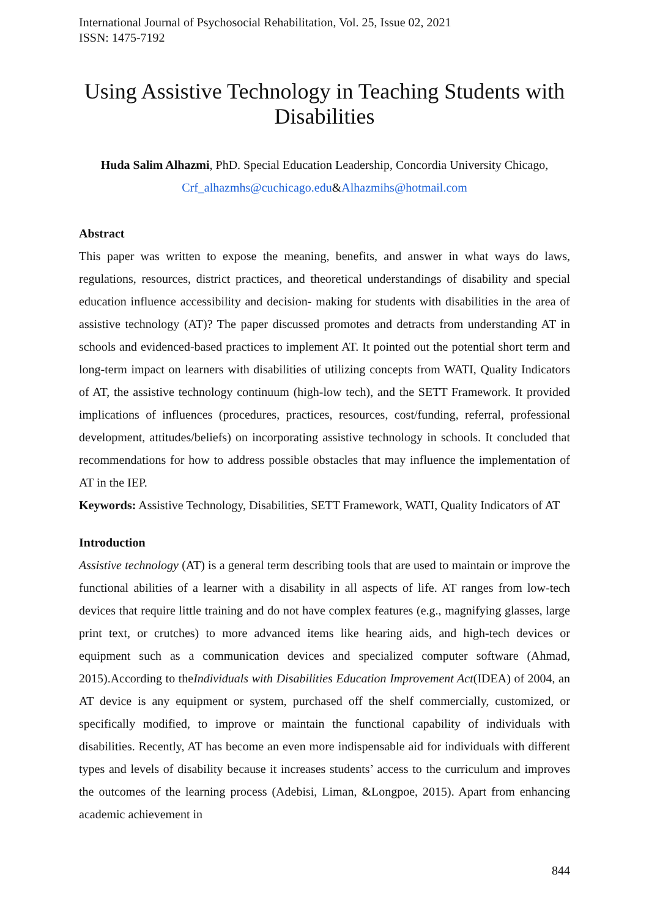International Journal of Psychosocial Rehabilitation, Vol. 25, Issue 02, 2021
ISSN: 1475-7192
Using Assistive Technology in Teaching Students with Disabilities
Huda Salim Alhazmi, PhD. Special Education Leadership, Concordia University Chicago,
Crf_alhazmhs@cuchicago.edu&Alhazmihs@hotmail.com
Abstract
This paper was written to expose the meaning, benefits, and answer in what ways do laws, regulations, resources, district practices, and theoretical understandings of disability and special education influence accessibility and decision- making for students with disabilities in the area of assistive technology (AT)? The paper discussed promotes and detracts from understanding AT in schools and evidenced-based practices to implement AT. It pointed out the potential short term and long-term impact on learners with disabilities of utilizing concepts from WATI, Quality Indicators of AT, the assistive technology continuum (high-low tech), and the SETT Framework. It provided implications of influences (procedures, practices, resources, cost/funding, referral, professional development, attitudes/beliefs) on incorporating assistive technology in schools. It concluded that recommendations for how to address possible obstacles that may influence the implementation of AT in the IEP.
Keywords: Assistive Technology, Disabilities, SETT Framework, WATI, Quality Indicators of AT
Introduction
Assistive technology (AT) is a general term describing tools that are used to maintain or improve the functional abilities of a learner with a disability in all aspects of life. AT ranges from low-tech devices that require little training and do not have complex features (e.g., magnifying glasses, large print text, or crutches) to more advanced items like hearing aids, and high-tech devices or equipment such as a communication devices and specialized computer software (Ahmad, 2015).According to theIndividuals with Disabilities Education Improvement Act(IDEA) of 2004, an AT device is any equipment or system, purchased off the shelf commercially, customized, or specifically modified, to improve or maintain the functional capability of individuals with disabilities. Recently, AT has become an even more indispensable aid for individuals with different types and levels of disability because it increases students’ access to the curriculum and improves the outcomes of the learning process (Adebisi, Liman, &Longpoe, 2015). Apart from enhancing academic achievement in
844